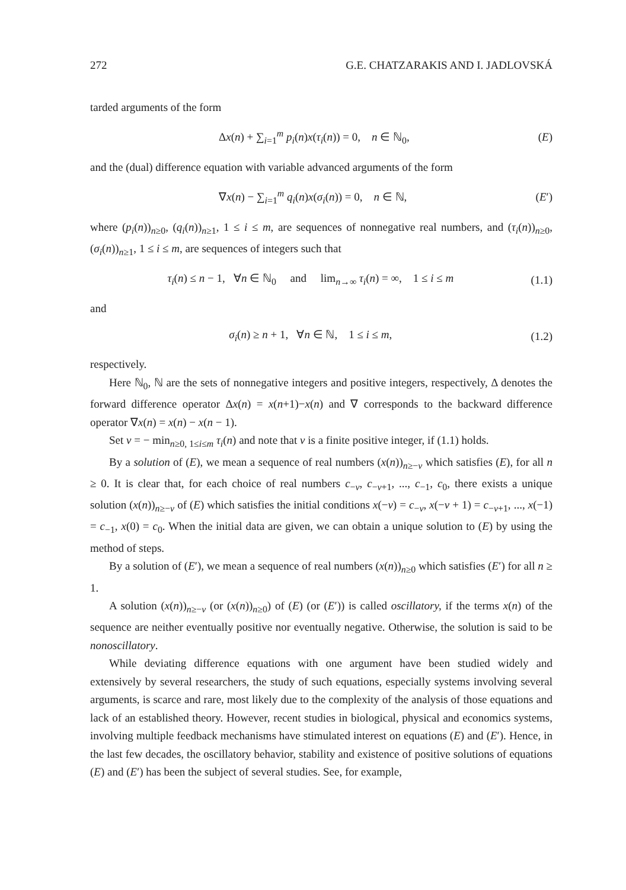272 G.E. CHATZARAKIS AND I. JADLOVSKÁ
tarded arguments of the form
Δx(n) + ∑<sub>i=1</sub><sup>m</sup> p<sub>i</sub>(n)x(τ<sub>i</sub>(n)) = 0, n ∈ ℕ<sub>0</sub>, (E)
and the (dual) difference equation with variable advanced arguments of the form
∇x(n) − ∑<sub>i=1</sub><sup>m</sup> q<sub>i</sub>(n)x(σ<sub>i</sub>(n)) = 0, n ∈ ℕ, (E′)
where (p<sub>i</sub>(n))<sub>n≥0</sub>, (q<sub>i</sub>(n))<sub>n≥1</sub>, 1 ≤ i ≤ m, are sequences of nonnegative real numbers, and (τ<sub>i</sub>(n))<sub>n≥0</sub>, (σ<sub>i</sub>(n))<sub>n≥1</sub>, 1 ≤ i ≤ m, are sequences of integers such that
τ<sub>i</sub>(n) ≤ n − 1, ∀n ∈ ℕ<sub>0</sub> and lim<sub>n→∞</sub> τ<sub>i</sub>(n) = ∞, 1 ≤ i ≤ m (1.1)
and
σ<sub>i</sub>(n) ≥ n + 1, ∀n ∈ ℕ, 1 ≤ i ≤ m, (1.2)
respectively.
Here ℕ<sub>0</sub>, ℕ are the sets of nonnegative integers and positive integers, respectively, Δ denotes the forward difference operator Δx(n) = x(n+1)−x(n) and ∇ corresponds to the backward difference operator ∇x(n) = x(n) − x(n − 1).
Set v = − min<sub>n≥0, 1≤i≤m</sub> τ<sub>i</sub>(n) and note that v is a finite positive integer, if (1.1) holds.
By a solution of (E), we mean a sequence of real numbers (x(n))<sub>n≥−v</sub> which satisfies (E), for all n ≥ 0. It is clear that, for each choice of real numbers c<sub>−v</sub>, c<sub>−v+1</sub>, ..., c<sub>−1</sub>, c<sub>0</sub>, there exists a unique solution (x(n))<sub>n≥−v</sub> of (E) which satisfies the initial conditions x(−v) = c<sub>−v</sub>, x(−v + 1) = c<sub>−v+1</sub>, ..., x(−1) = c<sub>−1</sub>, x(0) = c<sub>0</sub>. When the initial data are given, we can obtain a unique solution to (E) by using the method of steps.
By a solution of (E′), we mean a sequence of real numbers (x(n))<sub>n≥0</sub> which satisfies (E′) for all n ≥ 1.
A solution (x(n))<sub>n≥−v</sub> (or (x(n))<sub>n≥0</sub>) of (E) (or (E′)) is called oscillatory, if the terms x(n) of the sequence are neither eventually positive nor eventually negative. Otherwise, the solution is said to be nonoscillatory.
While deviating difference equations with one argument have been studied widely and extensively by several researchers, the study of such equations, especially systems involving several arguments, is scarce and rare, most likely due to the complexity of the analysis of those equations and lack of an established theory. However, recent studies in biological, physical and economics systems, involving multiple feedback mechanisms have stimulated interest on equations (E) and (E′). Hence, in the last few decades, the oscillatory behavior, stability and existence of positive solutions of equations (E) and (E′) has been the subject of several studies. See, for example,